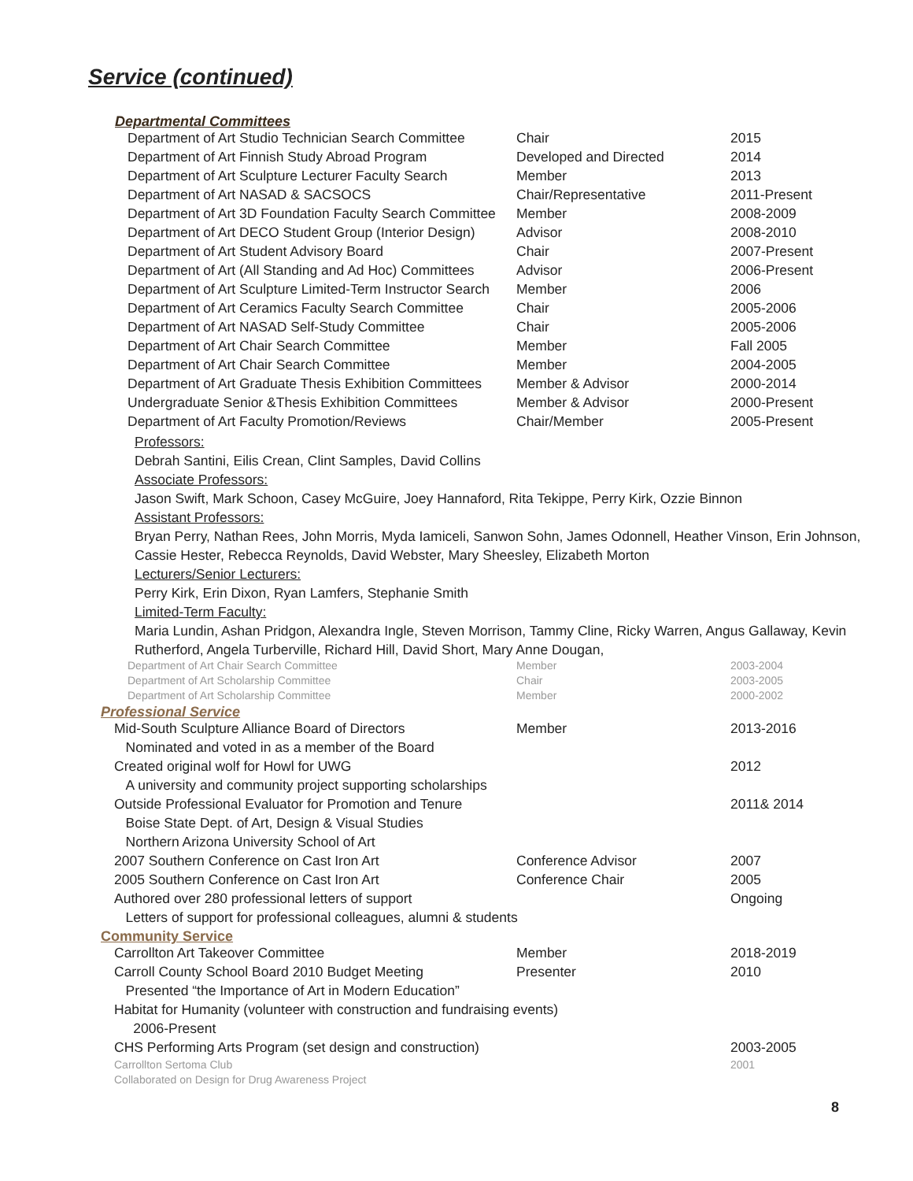Service (continued)
Departmental Committees
| Department of Art Studio Technician Search Committee | Chair | 2015 |
| Department of Art Finnish Study Abroad Program | Developed and Directed | 2014 |
| Department of Art Sculpture Lecturer Faculty Search | Member | 2013 |
| Department of Art NASAD & SACSOCS | Chair/Representative | 2011-Present |
| Department of Art 3D Foundation Faculty Search Committee | Member | 2008-2009 |
| Department of Art DECO Student Group (Interior Design) | Advisor | 2008-2010 |
| Department of Art Student Advisory Board | Chair | 2007-Present |
| Department of Art (All Standing and Ad Hoc) Committees | Advisor | 2006-Present |
| Department of Art Sculpture Limited-Term Instructor Search | Member | 2006 |
| Department of Art Ceramics Faculty Search Committee | Chair | 2005-2006 |
| Department of Art NASAD Self-Study Committee | Chair | 2005-2006 |
| Department of Art Chair Search Committee | Member | Fall 2005 |
| Department of Art Chair Search Committee | Member | 2004-2005 |
| Department of Art Graduate Thesis Exhibition Committees | Member & Advisor | 2000-2014 |
| Undergraduate Senior &Thesis Exhibition Committees | Member & Advisor | 2000-Present |
| Department of Art Faculty Promotion/Reviews | Chair/Member | 2005-Present |
Professors:
Debrah Santini, Eilis Crean, Clint Samples, David Collins
Associate Professors:
Jason Swift, Mark Schoon, Casey McGuire, Joey Hannaford, Rita Tekippe, Perry Kirk, Ozzie Binnon
Assistant Professors:
Bryan Perry, Nathan Rees, John Morris, Myda Iamiceli, Sanwon Sohn, James Odonnell, Heather Vinson, Erin Johnson,
Cassie Hester, Rebecca Reynolds, David Webster, Mary Sheesley, Elizabeth Morton
Lecturers/Senior Lecturers:
Perry Kirk, Erin Dixon, Ryan Lamfers, Stephanie Smith
Limited-Term Faculty:
Maria Lundin, Ashan Pridgon, Alexandra Ingle, Steven Morrison, Tammy Cline, Ricky Warren, Angus Gallaway, Kevin
Rutherford, Angela Turberville, Richard Hill, David Short, Mary Anne Dougan,
| Department of Art Chair Search Committee | Member | 2003-2004 |
| Department of Art Scholarship Committee | Chair | 2003-2005 |
| Department of Art Scholarship Committee | Member | 2000-2002 |
Professional Service
| Mid-South Sculpture Alliance Board of Directors | Member | 2013-2016 |
| Nominated and voted in as a member of the Board | | |
| Created original wolf for Howl for UWG | | 2012 |
| A university and community project supporting scholarships | | |
| Outside Professional Evaluator for Promotion and Tenure | | 2011& 2014 |
| Boise State Dept. of Art, Design & Visual Studies | | |
| Northern Arizona University School of Art | | |
| 2007 Southern Conference on Cast Iron Art | Conference Advisor | 2007 |
| 2005 Southern Conference on Cast Iron Art | Conference Chair | 2005 |
| Authored over 280 professional letters of support | | Ongoing |
| Letters of support for professional colleagues, alumni & students | | |
Community Service
| Carrollton Art Takeover Committee | Member | 2018-2019 |
| Carroll County School Board 2010 Budget Meeting | Presenter | 2010 |
| Presented “the Importance of Art in Modern Education” | | |
| Habitat for Humanity (volunteer with construction and fundraising events) | | |
| 2006-Present | | |
| CHS Performing Arts Program (set design and construction) | | 2003-2005 |
| Carrollton Sertoma Club | | 2001 |
| Collaborated on Design for Drug Awareness Project | | |
8